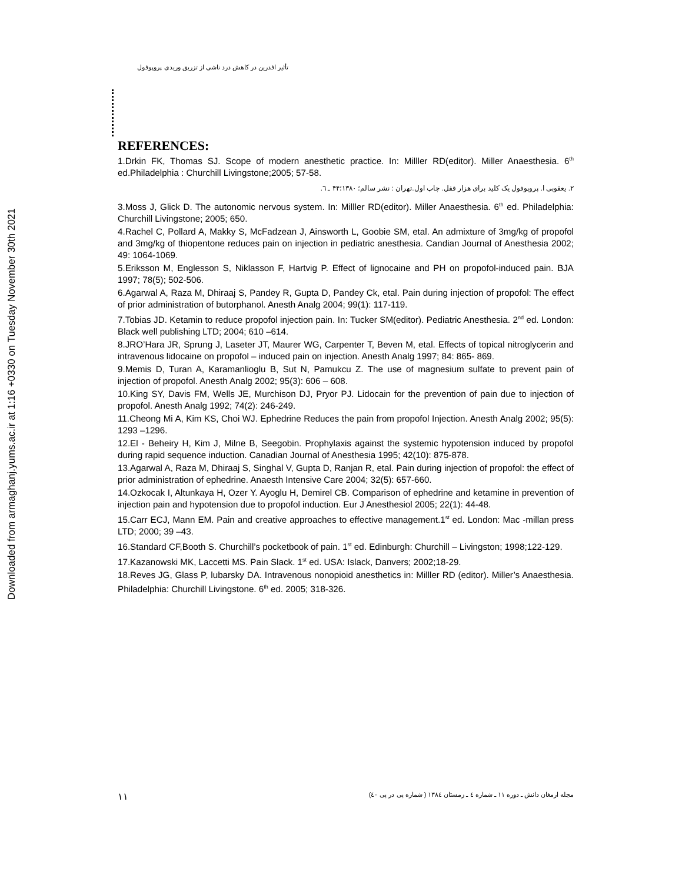Downloaded from armaghanj.yums.ac.ir at 1:16 +0330 on Tuesday November 30th 2021
تأثیر افدرین در کاهش درد ناشی از تزریق وریدی پروپوفول
REFERENCES:
1.Drkin FK, Thomas SJ. Scope of modern anesthetic practice. In: Milller RD(editor). Miller Anaesthesia. 6<sup>th</sup> ed.Philadelphia : Churchill Livingstone;2005; 57-58.
۲. یعقوبی ا. پروپوفول یک کلید برای هزار قفل. چاپ اول.تهران : نشر سالم؛ ۱۳۸۰؛۴۴ ـ ٦.
3.Moss J, Glick D. The autonomic nervous system. In: Milller RD(editor). Miller Anaesthesia. 6<sup>th</sup> ed. Philadelphia: Churchill Livingstone; 2005; 650.
4.Rachel C, Pollard A, Makky S, McFadzean J, Ainsworth L, Goobie SM, etal. An admixture of 3mg/kg of propofol and 3mg/kg of thiopentone reduces pain on injection in pediatric anesthesia. Candian Journal of Anesthesia 2002; 49: 1064-1069.
5.Eriksson M, Englesson S, Niklasson F, Hartvig P. Effect of lignocaine and PH on propofol-induced pain. BJA 1997; 78(5); 502-506.
6.Agarwal A, Raza M, Dhiraaj S, Pandey R, Gupta D, Pandey Ck, etal. Pain during injection of propofol: The effect of prior administration of butorphanol. Anesth Analg 2004; 99(1): 117-119.
7.Tobias JD. Ketamin to reduce propofol injection pain. In: Tucker SM(editor). Pediatric Anesthesia. 2<sup>nd</sup> ed. London: Black well publishing LTD; 2004; 610 –614.
8.JRO’Hara JR, Sprung J, Laseter JT, Maurer WG, Carpenter T, Beven M, etal. Effects of topical nitroglycerin and intravenous lidocaine on propofol – induced pain on injection. Anesth Analg 1997; 84: 865- 869.
9.Memis D, Turan A, Karamanlioglu B, Sut N, Pamukcu Z. The use of magnesium sulfate to prevent pain of injection of propofol. Anesth Analg 2002; 95(3): 606 – 608.
10.King SY, Davis FM, Wells JE, Murchison DJ, Pryor PJ. Lidocain for the prevention of pain due to injection of propofol. Anesth Analg 1992; 74(2): 246-249.
11.Cheong Mi A, Kim KS, Choi WJ. Ephedrine Reduces the pain from propofol Injection. Anesth Analg 2002; 95(5): 1293 –1296.
12.El - Beheiry H, Kim J, Milne B, Seegobin. Prophylaxis against the systemic hypotension induced by propofol during rapid sequence induction. Canadian Journal of Anesthesia 1995; 42(10): 875-878.
13.Agarwal A, Raza M, Dhiraaj S, Singhal V, Gupta D, Ranjan R, etal. Pain during injection of propofol: the effect of prior administration of ephedrine. Anaesth Intensive Care 2004; 32(5): 657-660.
14.Ozkocak I, Altunkaya H, Ozer Y. Ayoglu H, Demirel CB. Comparison of ephedrine and ketamine in prevention of injection pain and hypotension due to propofol induction. Eur J Anesthesiol 2005; 22(1): 44-48.
15.Carr ECJ, Mann EM. Pain and creative approaches to effective management.1<sup>st</sup> ed. London: Mac -millan press LTD; 2000; 39 –43.
16.Standard CF,Booth S. Churchill’s pocketbook of pain. 1<sup>st</sup> ed. Edinburgh: Churchill – Livingston; 1998;122-129.
17.Kazanowski MK, Laccetti MS. Pain Slack. 1<sup>st</sup> ed. USA: Islack, Danvers; 2002;18-29.
18.Reves JG, Glass P, lubarsky DA. Intravenous nonopioid anesthetics in: Milller RD (editor). Miller’s Anaesthesia. Philadelphia: Churchill Livingstone. 6<sup>th</sup> ed. 2005; 318-326.
۱۱ مجله ارمغان دانش ـ دوره ۱۱ ـ شماره ٤ ـ زمستان ۱۳۸٤ ( شماره پی در پی ٤٠)